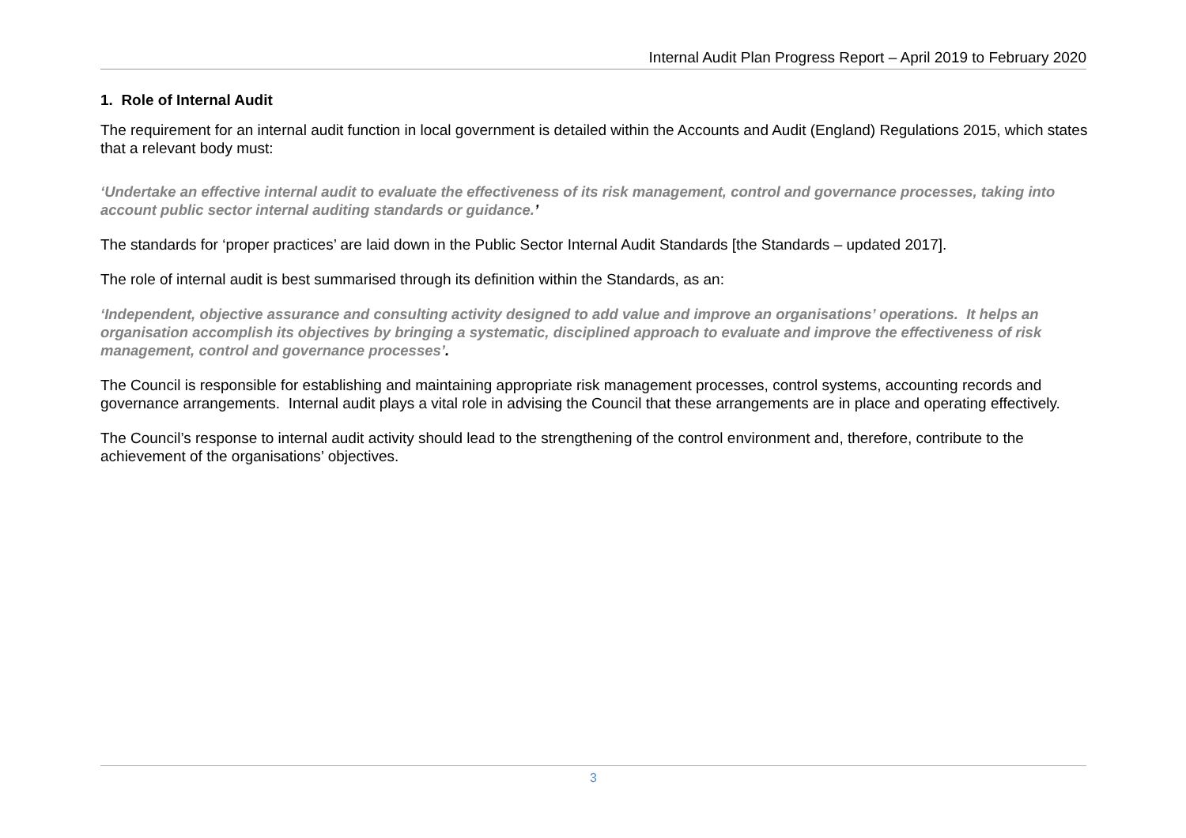Internal Audit Plan Progress Report – April 2019 to February 2020
1. Role of Internal Audit
The requirement for an internal audit function in local government is detailed within the Accounts and Audit (England) Regulations 2015, which states that a relevant body must:
‘Undertake an effective internal audit to evaluate the effectiveness of its risk management, control and governance processes, taking into account public sector internal auditing standards or guidance.’
The standards for ‘proper practices’ are laid down in the Public Sector Internal Audit Standards [the Standards – updated 2017].
The role of internal audit is best summarised through its definition within the Standards, as an:
‘Independent, objective assurance and consulting activity designed to add value and improve an organisations’ operations. It helps an organisation accomplish its objectives by bringing a systematic, disciplined approach to evaluate and improve the effectiveness of risk management, control and governance processes’.
The Council is responsible for establishing and maintaining appropriate risk management processes, control systems, accounting records and governance arrangements. Internal audit plays a vital role in advising the Council that these arrangements are in place and operating effectively.
The Council’s response to internal audit activity should lead to the strengthening of the control environment and, therefore, contribute to the achievement of the organisations’ objectives.
3